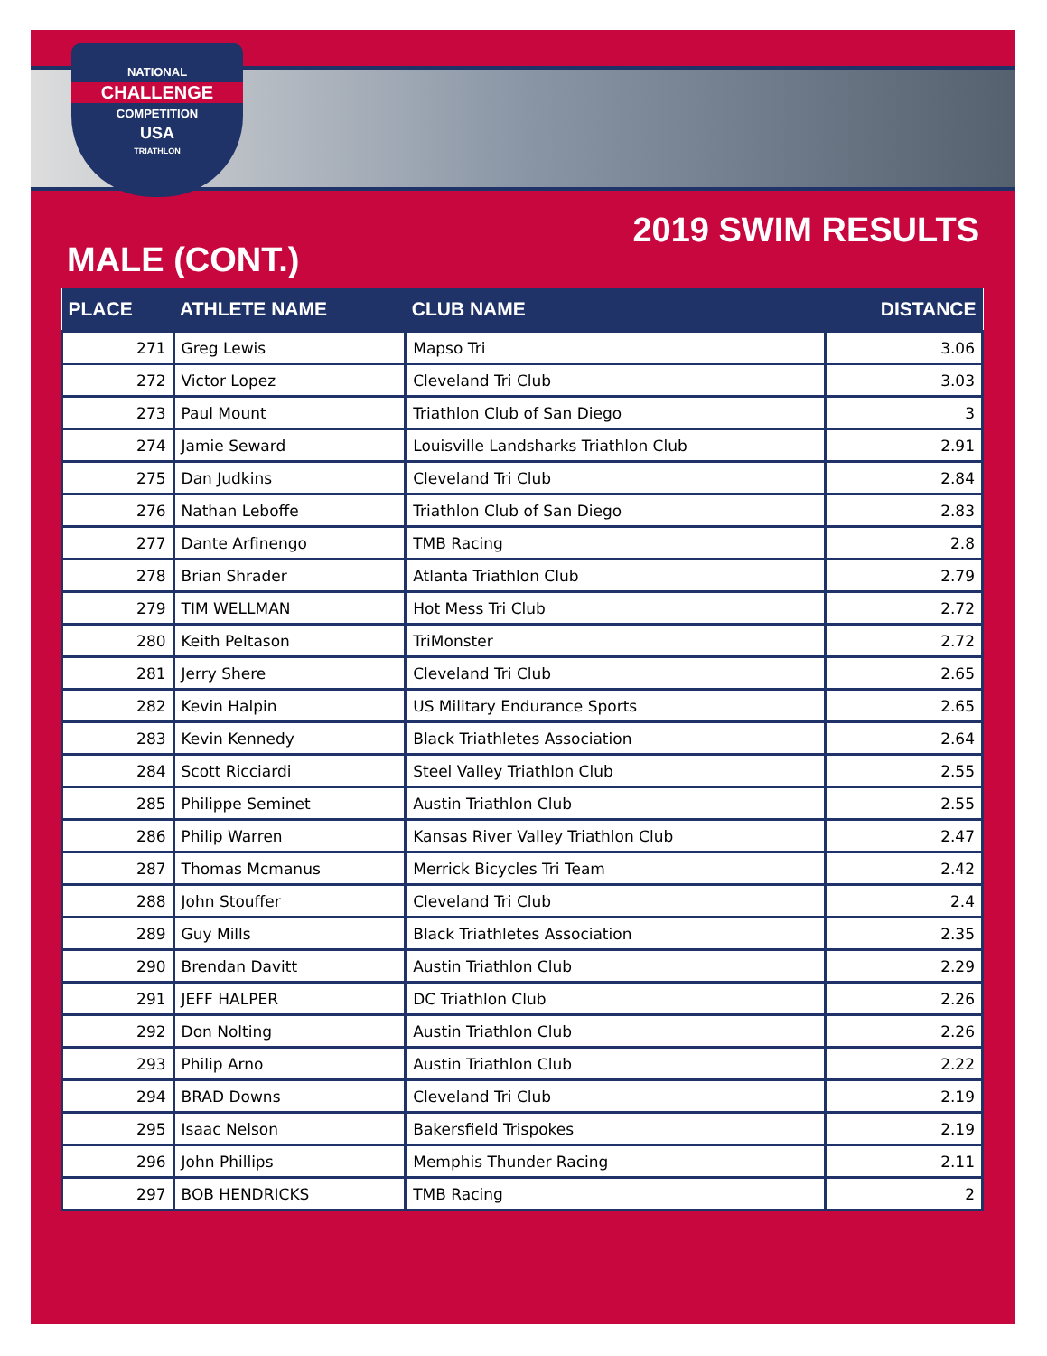NATIONAL
CHALLENGE
COMPETITION
USA
TRIATHLON
2019 SWIM RESULTS
MALE (CONT.)
| PLACE | ATHLETE NAME | CLUB NAME | DISTANCE |
| --- | --- | --- | --- |
| 271 | Greg Lewis | Mapso Tri | 3.06 |
| 272 | Victor Lopez | Cleveland Tri Club | 3.03 |
| 273 | Paul Mount | Triathlon Club of San Diego | 3 |
| 274 | Jamie Seward | Louisville Landsharks Triathlon Club | 2.91 |
| 275 | Dan Judkins | Cleveland Tri Club | 2.84 |
| 276 | Nathan Leboffe | Triathlon Club of San Diego | 2.83 |
| 277 | Dante Arfinengo | TMB Racing | 2.8 |
| 278 | Brian Shrader | Atlanta Triathlon Club | 2.79 |
| 279 | TIM WELLMAN | Hot Mess Tri Club | 2.72 |
| 280 | Keith Peltason | TriMonster | 2.72 |
| 281 | Jerry Shere | Cleveland Tri Club | 2.65 |
| 282 | Kevin Halpin | US Military Endurance Sports | 2.65 |
| 283 | Kevin Kennedy | Black Triathletes Association | 2.64 |
| 284 | Scott Ricciardi | Steel Valley Triathlon Club | 2.55 |
| 285 | Philippe Seminet | Austin Triathlon Club | 2.55 |
| 286 | Philip Warren | Kansas River Valley Triathlon Club | 2.47 |
| 287 | Thomas Mcmanus | Merrick Bicycles Tri Team | 2.42 |
| 288 | John Stouffer | Cleveland Tri Club | 2.4 |
| 289 | Guy Mills | Black Triathletes Association | 2.35 |
| 290 | Brendan Davitt | Austin Triathlon Club | 2.29 |
| 291 | JEFF HALPER | DC Triathlon Club | 2.26 |
| 292 | Don Nolting | Austin Triathlon Club | 2.26 |
| 293 | Philip Arno | Austin Triathlon Club | 2.22 |
| 294 | BRAD Downs | Cleveland Tri Club | 2.19 |
| 295 | Isaac Nelson | Bakersfield Trispokes | 2.19 |
| 296 | John Phillips | Memphis Thunder Racing | 2.11 |
| 297 | BOB HENDRICKS | TMB Racing | 2 |